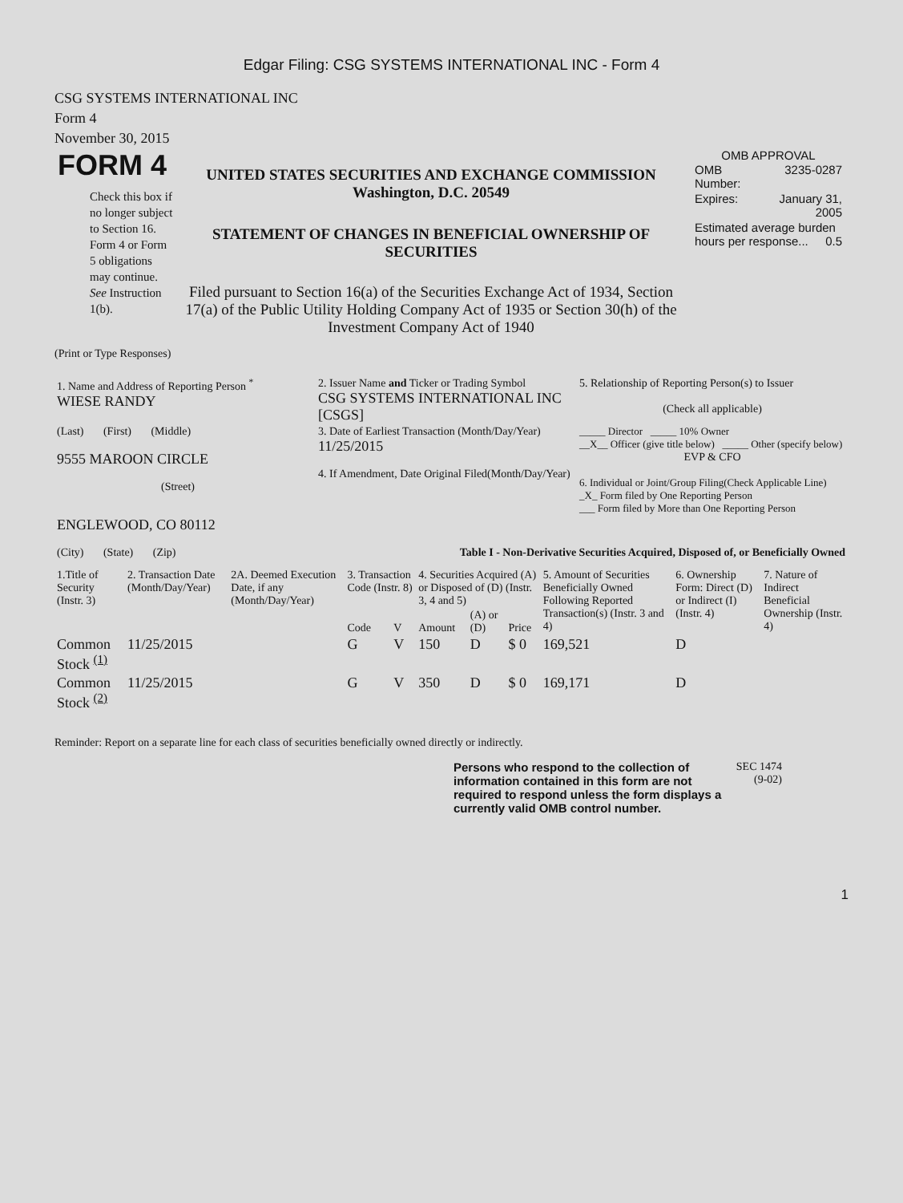Edgar Filing: CSG SYSTEMS INTERNATIONAL INC - Form 4
CSG SYSTEMS INTERNATIONAL INC
Form 4
November 30, 2015
FORM 4
Check this box if no longer subject to Section 16. Form 4 or Form 5 obligations may continue. See Instruction 1(b).
UNITED STATES SECURITIES AND EXCHANGE COMMISSION
Washington, D.C. 20549
STATEMENT OF CHANGES IN BENEFICIAL OWNERSHIP OF SECURITIES
Filed pursuant to Section 16(a) of the Securities Exchange Act of 1934, Section 17(a) of the Public Utility Holding Company Act of 1935 or Section 30(h) of the Investment Company Act of 1940
OMB APPROVAL
| OMB Number: | 3235-0287 |
| Expires: | January 31, 2005 |
| Estimated average burden hours per response... 0.5 | |
(Print or Type Responses)
| 1. Name and Address of Reporting Person <sup>*</sup> WIESE RANDY | 2. Issuer Name and Ticker or Trading Symbol CSG SYSTEMS INTERNATIONAL INC [CSGS] | 5. Relationship of Reporting Person(s) to Issuer (Check all applicable) |
| (Last) (First) (Middle) 9555 MAROON CIRCLE (Street) | 3. Date of Earliest Transaction (Month/Day/Year) 11/25/2015 4. If Amendment, Date Original Filed(Month/Day/Year) | _____ Director _____ 10% Owner __X__ Officer (give title below) _____ Other (specify below) EVP & CFO 6. Individual or Joint/Group Filing(Check Applicable Line) _X_ Form filed by One Reporting Person ___ Form filed by More than One Reporting Person |
| ENGLEWOOD, CO 80112 (City) (State) (Zip) | Table I - Non-Derivative Securities Acquired, Disposed of, or Beneficially Owned | |
| 1.Title of Security (Instr. 3) | 2. Transaction Date (Month/Day/Year) | 2A. Deemed Execution Date, if any (Month/Day/Year) | 3. Transaction Code (Instr. 8) | | 4. Securities Acquired (A) or Disposed of (D) (Instr. 3, 4 and 5) | | | 5. Amount of Securities Beneficially Owned Following Reported Transaction(s) (Instr. 3 and 4) | 6. Ownership Form: Direct (D) or Indirect (I) (Instr. 4) | 7. Nature of Indirect Beneficial Ownership (Instr. 4) |
| --- | --- | --- | --- | --- | --- | --- | --- | --- | --- | --- |
| | | | Code | V | Amount | (A) or (D) | Price | | | |
| Common Stock <sup>(1)</sup> | 11/25/2015 | | G | V | 150 | D | $ 0 | 169,521 | D | |
| Common Stock <sup>(2)</sup> | 11/25/2015 | | G | V | 350 | D | $ 0 | 169,171 | D | |
Reminder: Report on a separate line for each class of securities beneficially owned directly or indirectly.
Persons who respond to the collection of information contained in this form are not required to respond unless the form displays a currently valid OMB control number.
SEC 1474 (9-02)
1